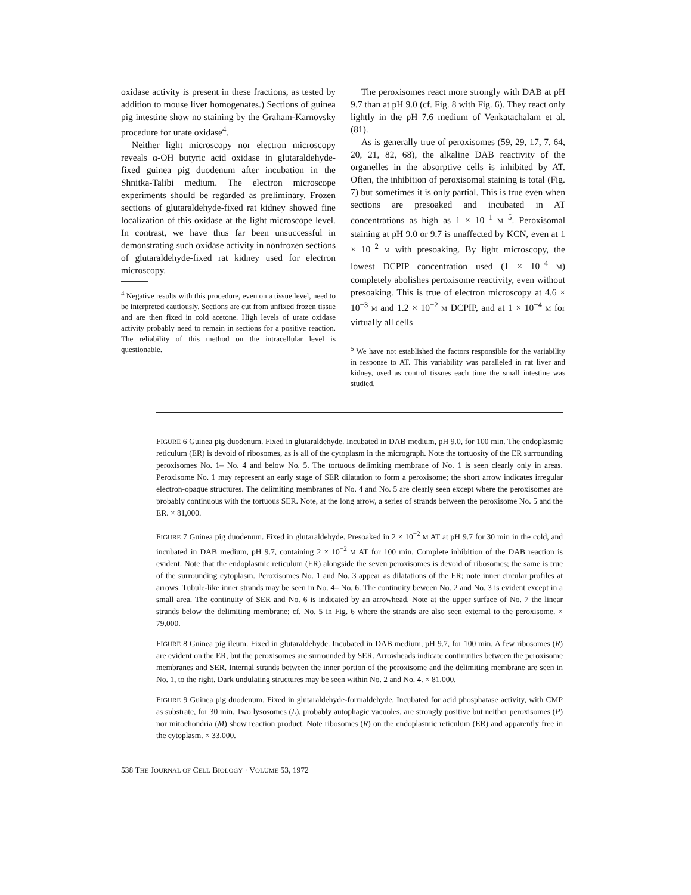oxidase activity is present in these fractions, as tested by addition to mouse liver homogenates.) Sections of guinea pig intestine show no staining by the Graham-Karnovsky procedure for urate oxidase<sup>4</sup>.
Neither light microscopy nor electron microscopy reveals α-OH butyric acid oxidase in glutaraldehyde-fixed guinea pig duodenum after incubation in the Shnitka-Talibi medium. The electron microscope experiments should be regarded as preliminary. Frozen sections of glutaraldehyde-fixed rat kidney showed fine localization of this oxidase at the light microscope level. In contrast, we have thus far been unsuccessful in demonstrating such oxidase activity in nonfrozen sections of glutaraldehyde-fixed rat kidney used for electron microscopy.
<sup>4</sup> Negative results with this procedure, even on a tissue level, need to be interpreted cautiously. Sections are cut from unfixed frozen tissue and are then fixed in cold acetone. High levels of urate oxidase activity probably need to remain in sections for a positive reaction. The reliability of this method on the intracellular level is questionable.
The peroxisomes react more strongly with DAB at pH 9.7 than at pH 9.0 (cf. Fig. 8 with Fig. 6). They react only lightly in the pH 7.6 medium of Venkatachalam et al. (81).
As is generally true of peroxisomes (59, 29, 17, 7, 64, 20, 21, 82, 68), the alkaline DAB reactivity of the organelles in the absorptive cells is inhibited by AT. Often, the inhibition of peroxisomal staining is total (Fig. 7) but sometimes it is only partial. This is true even when sections are presoaked and incubated in AT concentrations as high as 1 × 10<sup>−1</sup> M <sup>5</sup>. Peroxisomal staining at pH 9.0 or 9.7 is unaffected by KCN, even at 1 × 10<sup>−2</sup> M with presoaking. By light microscopy, the lowest DCPIP concentration used (1 × 10<sup>−4</sup> M) completely abolishes peroxisome reactivity, even without presoaking. This is true of electron microscopy at 4.6 × 10<sup>−3</sup> M and 1.2 × 10<sup>−2</sup> M DCPIP, and at 1 × 10<sup>−4</sup> M for virtually all cells
<sup>5</sup> We have not established the factors responsible for the variability in response to AT. This variability was paralleled in rat liver and kidney, used as control tissues each time the small intestine was studied.
FIGURE 6 Guinea pig duodenum. Fixed in glutaraldehyde. Incubated in DAB medium, pH 9.0, for 100 min. The endoplasmic reticulum (ER) is devoid of ribosomes, as is all of the cytoplasm in the micrograph. Note the tortuosity of the ER surrounding peroxisomes No. 1– No. 4 and below No. 5. The tortuous delimiting membrane of No. 1 is seen clearly only in areas. Peroxisome No. 1 may represent an early stage of SER dilatation to form a peroxisome; the short arrow indicates irregular electron-opaque structures. The delimiting membranes of No. 4 and No. 5 are clearly seen except where the peroxisomes are probably continuous with the tortuous SER. Note, at the long arrow, a series of strands between the peroxisome No. 5 and the ER. × 81,000.
FIGURE 7 Guinea pig duodenum. Fixed in glutaraldehyde. Presoaked in 2 × 10<sup>−2</sup> M AT at pH 9.7 for 30 min in the cold, and incubated in DAB medium, pH 9.7, containing 2 × 10<sup>−2</sup> M AT for 100 min. Complete inhibition of the DAB reaction is evident. Note that the endoplasmic reticulum (ER) alongside the seven peroxisomes is devoid of ribosomes; the same is true of the surrounding cytoplasm. Peroxisomes No. 1 and No. 3 appear as dilatations of the ER; note inner circular profiles at arrows. Tubule-like inner strands may be seen in No. 4– No. 6. The continuity beween No. 2 and No. 3 is evident except in a small area. The continuity of SER and No. 6 is indicated by an arrowhead. Note at the upper surface of No. 7 the linear strands below the delimiting membrane; cf. No. 5 in Fig. 6 where the strands are also seen external to the peroxisome. × 79,000.
FIGURE 8 Guinea pig ileum. Fixed in glutaraldehyde. Incubated in DAB medium, pH 9.7, for 100 min. A few ribosomes (R) are evident on the ER, but the peroxisomes are surrounded by SER. Arrowheads indicate continuities between the peroxisome membranes and SER. Internal strands between the inner portion of the peroxisome and the delimiting membrane are seen in No. 1, to the right. Dark undulating structures may be seen within No. 2 and No. 4. × 81,000.
FIGURE 9 Guinea pig duodenum. Fixed in glutaraldehyde-formaldehyde. Incubated for acid phosphatase activity, with CMP as substrate, for 30 min. Two lysosomes (L), probably autophagic vacuoles, are strongly positive but neither peroxisomes (P) nor mitochondria (M) show reaction product. Note ribosomes (R) on the endoplasmic reticulum (ER) and apparently free in the cytoplasm. × 33,000.
538 THE JOURNAL OF CELL BIOLOGY · VOLUME 53, 1972